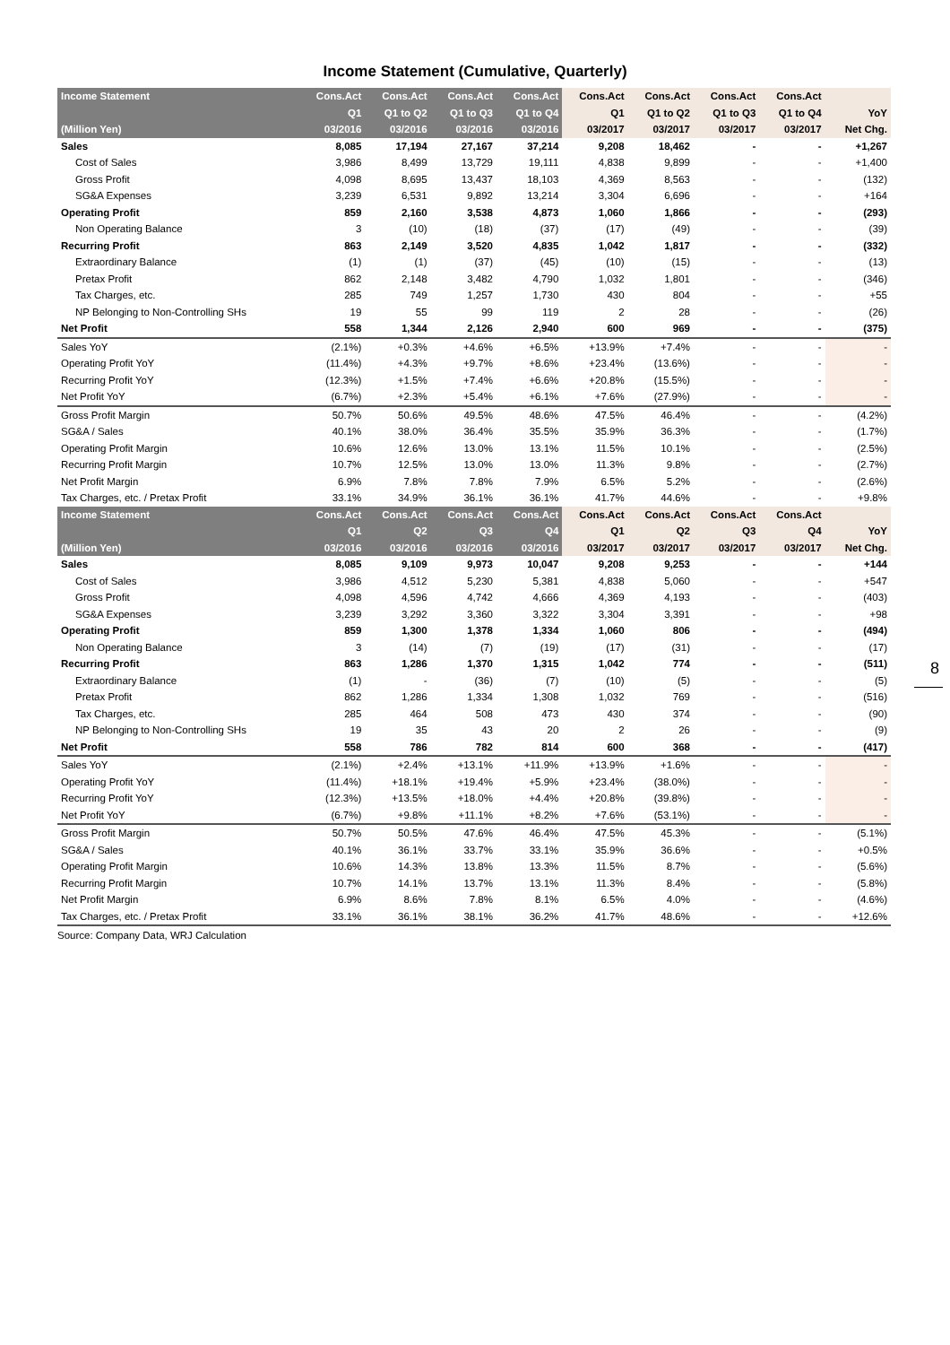Income Statement (Cumulative, Quarterly)
| Income Statement | Cons.Act | Cons.Act | Cons.Act | Cons.Act | Cons.Act | Cons.Act | Cons.Act | Cons.Act | |
| --- | --- | --- | --- | --- | --- | --- | --- | --- | --- |
| | Q1 | Q1 to Q2 | Q1 to Q3 | Q1 to Q4 | Q1 | Q1 to Q2 | Q1 to Q3 | Q1 to Q4 | YoY |
| (Million Yen) | 03/2016 | 03/2016 | 03/2016 | 03/2016 | 03/2017 | 03/2017 | 03/2017 | 03/2017 | Net Chg. |
| Sales | 8,085 | 17,194 | 27,167 | 37,214 | 9,208 | 18,462 | - | - | +1,267 |
| Cost of Sales | 3,986 | 8,499 | 13,729 | 19,111 | 4,838 | 9,899 | - | - | +1,400 |
| Gross Profit | 4,098 | 8,695 | 13,437 | 18,103 | 4,369 | 8,563 | - | - | (132) |
| SG&A Expenses | 3,239 | 6,531 | 9,892 | 13,214 | 3,304 | 6,696 | - | - | +164 |
| Operating Profit | 859 | 2,160 | 3,538 | 4,873 | 1,060 | 1,866 | - | - | (293) |
| Non Operating Balance | 3 | (10) | (18) | (37) | (17) | (49) | - | - | (39) |
| Recurring Profit | 863 | 2,149 | 3,520 | 4,835 | 1,042 | 1,817 | - | - | (332) |
| Extraordinary Balance | (1) | (1) | (37) | (45) | (10) | (15) | - | - | (13) |
| Pretax Profit | 862 | 2,148 | 3,482 | 4,790 | 1,032 | 1,801 | - | - | (346) |
| Tax Charges, etc. | 285 | 749 | 1,257 | 1,730 | 430 | 804 | - | - | +55 |
| NP Belonging to Non-Controlling SHs | 19 | 55 | 99 | 119 | 2 | 28 | - | - | (26) |
| Net Profit | 558 | 1,344 | 2,126 | 2,940 | 600 | 969 | - | - | (375) |
| Sales YoY | (2.1%) | +0.3% | +4.6% | +6.5% | +13.9% | +7.4% | - | - | - |
| Operating Profit YoY | (11.4%) | +4.3% | +9.7% | +8.6% | +23.4% | (13.6%) | - | - | - |
| Recurring Profit YoY | (12.3%) | +1.5% | +7.4% | +6.6% | +20.8% | (15.5%) | - | - | - |
| Net Profit YoY | (6.7%) | +2.3% | +5.4% | +6.1% | +7.6% | (27.9%) | - | - | - |
| Gross Profit Margin | 50.7% | 50.6% | 49.5% | 48.6% | 47.5% | 46.4% | - | - | (4.2%) |
| SG&A / Sales | 40.1% | 38.0% | 36.4% | 35.5% | 35.9% | 36.3% | - | - | (1.7%) |
| Operating Profit Margin | 10.6% | 12.6% | 13.0% | 13.1% | 11.5% | 10.1% | - | - | (2.5%) |
| Recurring Profit Margin | 10.7% | 12.5% | 13.0% | 13.0% | 11.3% | 9.8% | - | - | (2.7%) |
| Net Profit Margin | 6.9% | 7.8% | 7.8% | 7.9% | 6.5% | 5.2% | - | - | (2.6%) |
| Tax Charges, etc. / Pretax Profit | 33.1% | 34.9% | 36.1% | 36.1% | 41.7% | 44.6% | - | - | +9.8% |
| Income Statement | Cons.Act | Cons.Act | Cons.Act | Cons.Act | Cons.Act | Cons.Act | Cons.Act | Cons.Act | |
| | Q1 | Q2 | Q3 | Q4 | Q1 | Q2 | Q3 | Q4 | YoY |
| (Million Yen) | 03/2016 | 03/2016 | 03/2016 | 03/2016 | 03/2017 | 03/2017 | 03/2017 | 03/2017 | Net Chg. |
| Sales | 8,085 | 9,109 | 9,973 | 10,047 | 9,208 | 9,253 | - | - | +144 |
| Cost of Sales | 3,986 | 4,512 | 5,230 | 5,381 | 4,838 | 5,060 | - | - | +547 |
| Gross Profit | 4,098 | 4,596 | 4,742 | 4,666 | 4,369 | 4,193 | - | - | (403) |
| SG&A Expenses | 3,239 | 3,292 | 3,360 | 3,322 | 3,304 | 3,391 | - | - | +98 |
| Operating Profit | 859 | 1,300 | 1,378 | 1,334 | 1,060 | 806 | - | - | (494) |
| Non Operating Balance | 3 | (14) | (7) | (19) | (17) | (31) | - | - | (17) |
| Recurring Profit | 863 | 1,286 | 1,370 | 1,315 | 1,042 | 774 | - | - | (511) |
| Extraordinary Balance | (1) | - | (36) | (7) | (10) | (5) | - | - | (5) |
| Pretax Profit | 862 | 1,286 | 1,334 | 1,308 | 1,032 | 769 | - | - | (516) |
| Tax Charges, etc. | 285 | 464 | 508 | 473 | 430 | 374 | - | - | (90) |
| NP Belonging to Non-Controlling SHs | 19 | 35 | 43 | 20 | 2 | 26 | - | - | (9) |
| Net Profit | 558 | 786 | 782 | 814 | 600 | 368 | - | - | (417) |
| Sales YoY | (2.1%) | +2.4% | +13.1% | +11.9% | +13.9% | +1.6% | - | - | - |
| Operating Profit YoY | (11.4%) | +18.1% | +19.4% | +5.9% | +23.4% | (38.0%) | - | - | - |
| Recurring Profit YoY | (12.3%) | +13.5% | +18.0% | +4.4% | +20.8% | (39.8%) | - | - | - |
| Net Profit YoY | (6.7%) | +9.8% | +11.1% | +8.2% | +7.6% | (53.1%) | - | - | - |
| Gross Profit Margin | 50.7% | 50.5% | 47.6% | 46.4% | 47.5% | 45.3% | - | - | (5.1%) |
| SG&A / Sales | 40.1% | 36.1% | 33.7% | 33.1% | 35.9% | 36.6% | - | - | +0.5% |
| Operating Profit Margin | 10.6% | 14.3% | 13.8% | 13.3% | 11.5% | 8.7% | - | - | (5.6%) |
| Recurring Profit Margin | 10.7% | 14.1% | 13.7% | 13.1% | 11.3% | 8.4% | - | - | (5.8%) |
| Net Profit Margin | 6.9% | 8.6% | 7.8% | 8.1% | 6.5% | 4.0% | - | - | (4.6%) |
| Tax Charges, etc. / Pretax Profit | 33.1% | 36.1% | 38.1% | 36.2% | 41.7% | 48.6% | - | - | +12.6% |
Source: Company Data, WRJ Calculation
8